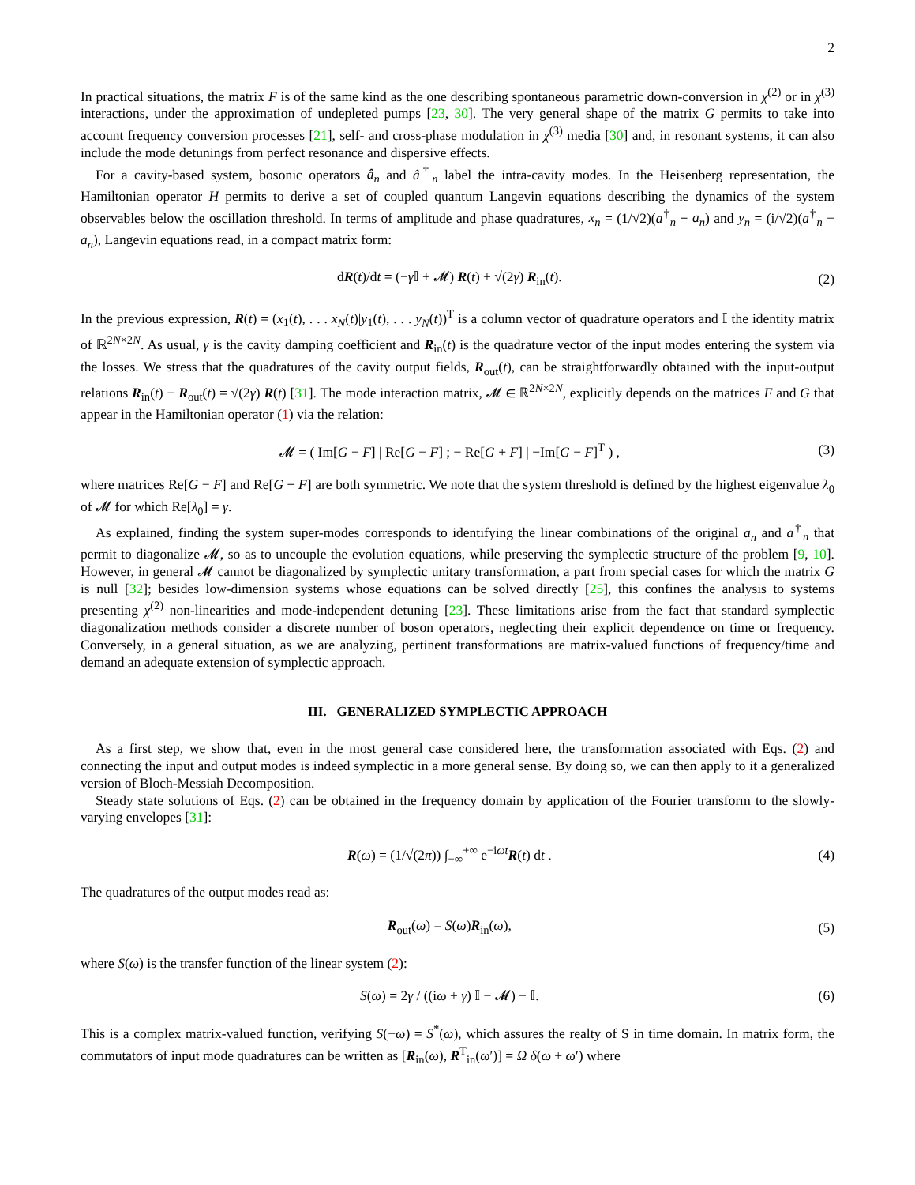2
In practical situations, the matrix F is of the same kind as the one describing spontaneous parametric down-conversion in χ<sup>(2)</sup> or in χ<sup>(3)</sup> interactions, under the approximation of undepleted pumps [23, 30]. The very general shape of the matrix G permits to take into account frequency conversion processes [21], self- and cross-phase modulation in χ<sup>(3)</sup> media [30] and, in resonant systems, it can also include the mode detunings from perfect resonance and dispersive effects.
For a cavity-based system, bosonic operators â<sub>n</sub> and â<sup>†</sup><sub>n</sub> label the intra-cavity modes. In the Heisenberg representation, the Hamiltonian operator H permits to derive a set of coupled quantum Langevin equations describing the dynamics of the system observables below the oscillation threshold. In terms of amplitude and phase quadratures, x<sub>n</sub> = (1/√2)(a<sup>†</sup><sub>n</sub> + a<sub>n</sub>) and y<sub>n</sub> = (i/√2)(a<sup>†</sup><sub>n</sub> − a<sub>n</sub>), Langevin equations read, in a compact matrix form:
dR(t)/dt = (−γ 𝕀 + 𝓜) R(t) + √(2γ) R<sub>in</sub>(t). (2)
In the previous expression, R(t) = (x<sub>1</sub>(t), . . . x<sub>N</sub>(t)|y<sub>1</sub>(t), . . . y<sub>N</sub>(t))<sup>T</sup> is a column vector of quadrature operators and 𝕀 the identity matrix of ℝ<sup>2N×2N</sup>. As usual, γ is the cavity damping coefficient and R<sub>in</sub>(t) is the quadrature vector of the input modes entering the system via the losses. We stress that the quadratures of the cavity output fields, R<sub>out</sub>(t), can be straightforwardly obtained with the input-output relations R<sub>in</sub>(t) + R<sub>out</sub>(t) = √(2γ) R(t) [31]. The mode interaction matrix, 𝓜 ∈ ℝ<sup>2N×2N</sup>, explicitly depends on the matrices F and G that appear in the Hamiltonian operator (1) via the relation:
𝓜 = ( Im[G − F] | Re[G − F] ; − Re[G + F] | −Im[G − F]<sup>T</sup> ) , (3)
where matrices Re[G − F] and Re[G + F] are both symmetric. We note that the system threshold is defined by the highest eigenvalue λ<sub>0</sub> of 𝓜 for which Re[λ<sub>0</sub>] = γ.
As explained, finding the system super-modes corresponds to identifying the linear combinations of the original a<sub>n</sub> and a<sup>†</sup><sub>n</sub> that permit to diagonalize 𝓜, so as to uncouple the evolution equations, while preserving the symplectic structure of the problem [9, 10]. However, in general 𝓜 cannot be diagonalized by symplectic unitary transformation, a part from special cases for which the matrix G is null [32]; besides low-dimension systems whose equations can be solved directly [25], this confines the analysis to systems presenting χ<sup>(2)</sup> non-linearities and mode-independent detuning [23]. These limitations arise from the fact that standard symplectic diagonalization methods consider a discrete number of boson operators, neglecting their explicit dependence on time or frequency. Conversely, in a general situation, as we are analyzing, pertinent transformations are matrix-valued functions of frequency/time and demand an adequate extension of symplectic approach.
III. GENERALIZED SYMPLECTIC APPROACH
As a first step, we show that, even in the most general case considered here, the transformation associated with Eqs. (2) and connecting the input and output modes is indeed symplectic in a more general sense. By doing so, we can then apply to it a generalized version of Bloch-Messiah Decomposition.
Steady state solutions of Eqs. (2) can be obtained in the frequency domain by application of the Fourier transform to the slowly-varying envelopes [31]:
R(ω) = (1/√(2π)) ∫<sub>−∞</sub><sup>+∞</sup> e<sup>−iωt</sup>R(t) dt . (4)
The quadratures of the output modes read as:
R<sub>out</sub>(ω) = S(ω)R<sub>in</sub>(ω), (5)
where S(ω) is the transfer function of the linear system (2):
S(ω) = 2γ / ((iω + γ) 𝕀 − 𝓜) − 𝕀. (6)
This is a complex matrix-valued function, verifying S(−ω) = S<sup>*</sup>(ω), which assures the realty of S in time domain. In matrix form, the commutators of input mode quadratures can be written as [R<sub>in</sub>(ω), R<sup>T</sup><sub>in</sub>(ω′)] = Ω δ(ω + ω′) where